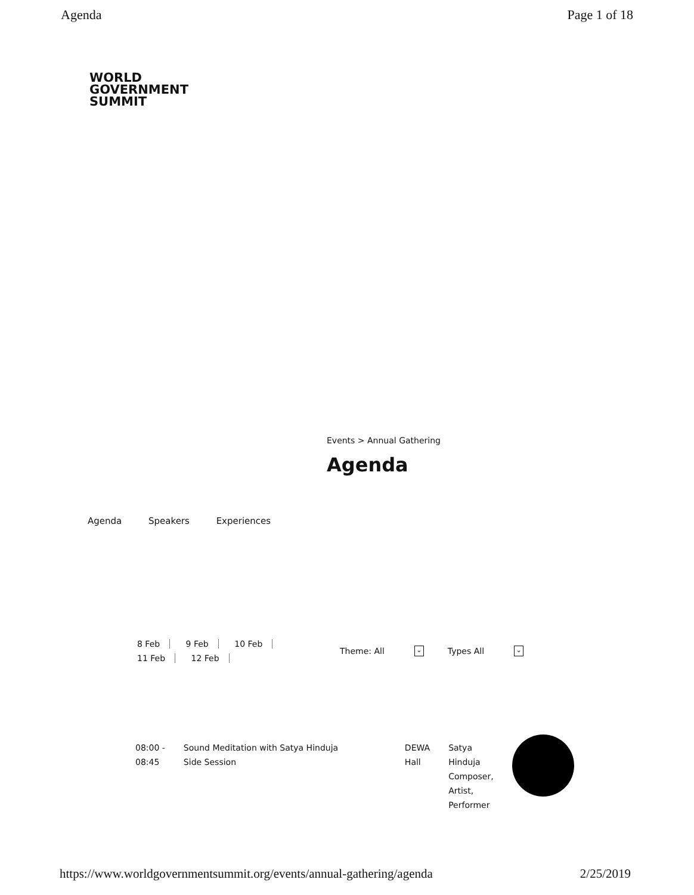Agenda Page 1 of 18
WORLD
GOVERNMENT
SUMMIT
Events > Annual Gathering
Agenda
Agenda Speakers Experiences
8 Feb 9 Feb 10 Feb
11 Feb 12 Feb
Theme: All ⌄ Types All ⌄
| 08:00 - 08:45 | Sound Meditation with Satya Hinduja Side Session | DEWA Hall | Satya Hinduja Composer, Artist, Performer | |
https://www.worldgovernmentsummit.org/events/annual-gathering/agenda 2/25/2019